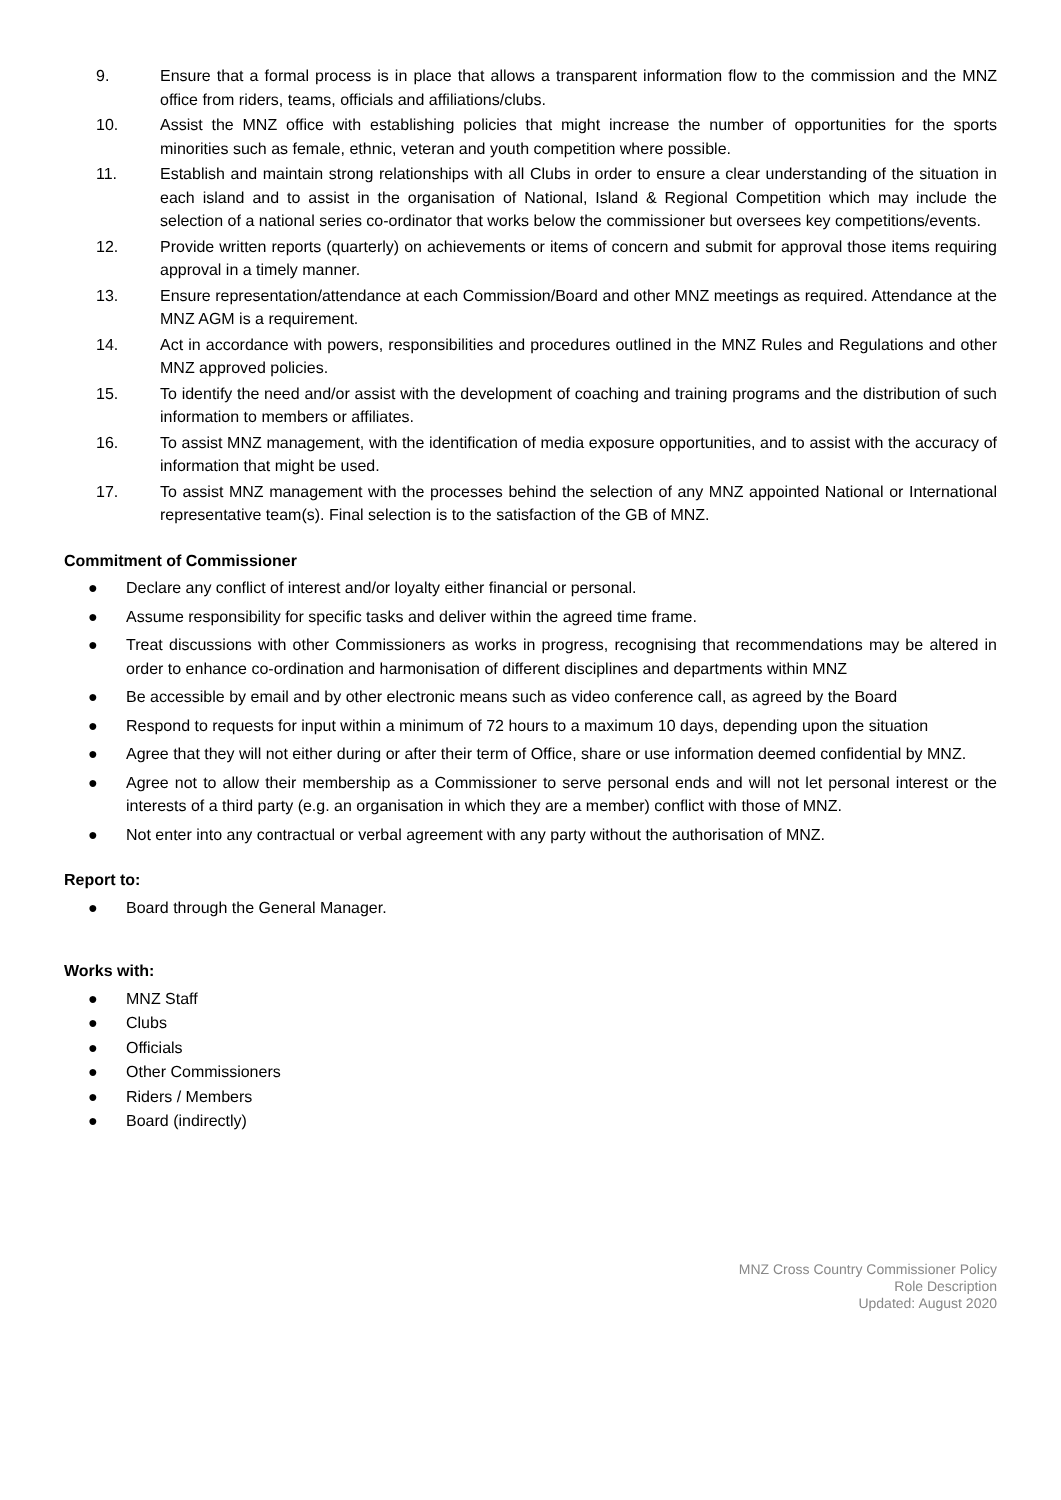9. Ensure that a formal process is in place that allows a transparent information flow to the commission and the MNZ office from riders, teams, officials and affiliations/clubs.
10. Assist the MNZ office with establishing policies that might increase the number of opportunities for the sports minorities such as female, ethnic, veteran and youth competition where possible.
11. Establish and maintain strong relationships with all Clubs in order to ensure a clear understanding of the situation in each island and to assist in the organisation of National, Island & Regional Competition which may include the selection of a national series co-ordinator that works below the commissioner but oversees key competitions/events.
12. Provide written reports (quarterly) on achievements or items of concern and submit for approval those items requiring approval in a timely manner.
13. Ensure representation/attendance at each Commission/Board and other MNZ meetings as required. Attendance at the MNZ AGM is a requirement.
14. Act in accordance with powers, responsibilities and procedures outlined in the MNZ Rules and Regulations and other MNZ approved policies.
15. To identify the need and/or assist with the development of coaching and training programs and the distribution of such information to members or affiliates.
16. To assist MNZ management, with the identification of media exposure opportunities, and to assist with the accuracy of information that might be used.
17. To assist MNZ management with the processes behind the selection of any MNZ appointed National or International representative team(s). Final selection is to the satisfaction of the GB of MNZ.
Commitment of Commissioner
● Declare any conflict of interest and/or loyalty either financial or personal.
● Assume responsibility for specific tasks and deliver within the agreed time frame.
● Treat discussions with other Commissioners as works in progress, recognising that recommendations may be altered in order to enhance co-ordination and harmonisation of different disciplines and departments within MNZ
● Be accessible by email and by other electronic means such as video conference call, as agreed by the Board
● Respond to requests for input within a minimum of 72 hours to a maximum 10 days, depending upon the situation
● Agree that they will not either during or after their term of Office, share or use information deemed confidential by MNZ.
● Agree not to allow their membership as a Commissioner to serve personal ends and will not let personal interest or the interests of a third party (e.g. an organisation in which they are a member) conflict with those of MNZ.
● Not enter into any contractual or verbal agreement with any party without the authorisation of MNZ.
Report to:
● Board through the General Manager.
Works with:
● MNZ Staff
● Clubs
● Officials
● Other Commissioners
● Riders / Members
● Board (indirectly)
MNZ Cross Country Commissioner Policy
Role Description
Updated: August 2020